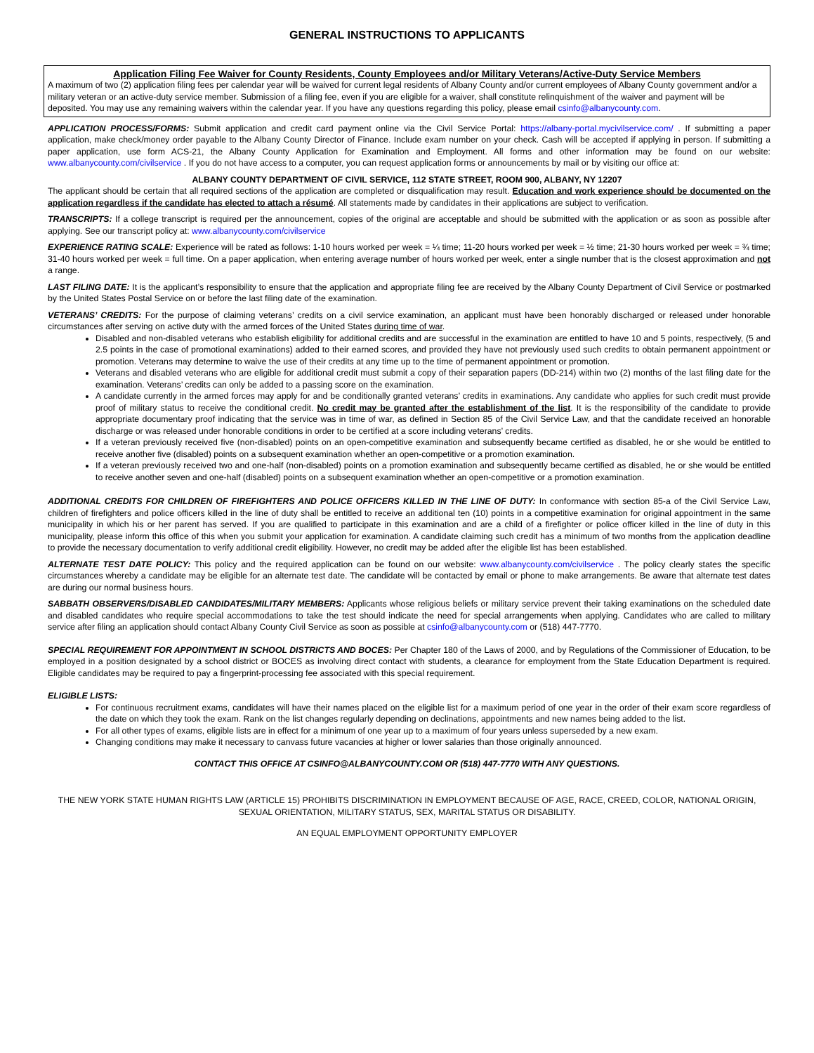GENERAL INSTRUCTIONS TO APPLICANTS
Application Filing Fee Waiver for County Residents, County Employees and/or Military Veterans/Active-Duty Service Members
A maximum of two (2) application filing fees per calendar year will be waived for current legal residents of Albany County and/or current employees of Albany County government and/or a military veteran or an active-duty service member. Submission of a filing fee, even if you are eligible for a waiver, shall constitute relinquishment of the waiver and payment will be deposited. You may use any remaining waivers within the calendar year. If you have any questions regarding this policy, please email csinfo@albanycounty.com.
APPLICATION PROCESS/FORMS: Submit application and credit card payment online via the Civil Service Portal: https://albany-portal.mycivilservice.com/ . If submitting a paper application, make check/money order payable to the Albany County Director of Finance. Include exam number on your check. Cash will be accepted if applying in person. If submitting a paper application, use form ACS-21, the Albany County Application for Examination and Employment. All forms and other information may be found on our website: www.albanycounty.com/civilservice . If you do not have access to a computer, you can request application forms or announcements by mail or by visiting our office at:
ALBANY COUNTY DEPARTMENT OF CIVIL SERVICE, 112 STATE STREET, ROOM 900, ALBANY, NY 12207
The applicant should be certain that all required sections of the application are completed or disqualification may result. Education and work experience should be documented on the application regardless if the candidate has elected to attach a résumé. All statements made by candidates in their applications are subject to verification.
TRANSCRIPTS: If a college transcript is required per the announcement, copies of the original are acceptable and should be submitted with the application or as soon as possible after applying. See our transcript policy at: www.albanycounty.com/civilservice
EXPERIENCE RATING SCALE: Experience will be rated as follows: 1-10 hours worked per week = ¼ time; 11-20 hours worked per week = ½ time; 21-30 hours worked per week = ¾ time; 31-40 hours worked per week = full time. On a paper application, when entering average number of hours worked per week, enter a single number that is the closest approximation and not a range.
LAST FILING DATE: It is the applicant’s responsibility to ensure that the application and appropriate filing fee are received by the Albany County Department of Civil Service or postmarked by the United States Postal Service on or before the last filing date of the examination.
VETERANS’ CREDITS: For the purpose of claiming veterans’ credits on a civil service examination, an applicant must have been honorably discharged or released under honorable circumstances after serving on active duty with the armed forces of the United States during time of war.
Disabled and non-disabled veterans who establish eligibility for additional credits and are successful in the examination are entitled to have 10 and 5 points, respectively, (5 and 2.5 points in the case of promotional examinations) added to their earned scores, and provided they have not previously used such credits to obtain permanent appointment or promotion. Veterans may determine to waive the use of their credits at any time up to the time of permanent appointment or promotion.
Veterans and disabled veterans who are eligible for additional credit must submit a copy of their separation papers (DD-214) within two (2) months of the last filing date for the examination. Veterans’ credits can only be added to a passing score on the examination.
A candidate currently in the armed forces may apply for and be conditionally granted veterans’ credits in examinations. Any candidate who applies for such credit must provide proof of military status to receive the conditional credit. No credit may be granted after the establishment of the list. It is the responsibility of the candidate to provide appropriate documentary proof indicating that the service was in time of war, as defined in Section 85 of the Civil Service Law, and that the candidate received an honorable discharge or was released under honorable conditions in order to be certified at a score including veterans’ credits.
If a veteran previously received five (non-disabled) points on an open-competitive examination and subsequently became certified as disabled, he or she would be entitled to receive another five (disabled) points on a subsequent examination whether an open-competitive or a promotion examination.
If a veteran previously received two and one-half (non-disabled) points on a promotion examination and subsequently became certified as disabled, he or she would be entitled to receive another seven and one-half (disabled) points on a subsequent examination whether an open-competitive or a promotion examination.
ADDITIONAL CREDITS FOR CHILDREN OF FIREFIGHTERS AND POLICE OFFICERS KILLED IN THE LINE OF DUTY: In conformance with section 85-a of the Civil Service Law, children of firefighters and police officers killed in the line of duty shall be entitled to receive an additional ten (10) points in a competitive examination for original appointment in the same municipality in which his or her parent has served. If you are qualified to participate in this examination and are a child of a firefighter or police officer killed in the line of duty in this municipality, please inform this office of this when you submit your application for examination. A candidate claiming such credit has a minimum of two months from the application deadline to provide the necessary documentation to verify additional credit eligibility. However, no credit may be added after the eligible list has been established.
ALTERNATE TEST DATE POLICY: This policy and the required application can be found on our website: www.albanycounty.com/civilservice . The policy clearly states the specific circumstances whereby a candidate may be eligible for an alternate test date. The candidate will be contacted by email or phone to make arrangements. Be aware that alternate test dates are during our normal business hours.
SABBATH OBSERVERS/DISABLED CANDIDATES/MILITARY MEMBERS: Applicants whose religious beliefs or military service prevent their taking examinations on the scheduled date and disabled candidates who require special accommodations to take the test should indicate the need for special arrangements when applying. Candidates who are called to military service after filing an application should contact Albany County Civil Service as soon as possible at csinfo@albanycounty.com or (518) 447-7770.
SPECIAL REQUIREMENT FOR APPOINTMENT IN SCHOOL DISTRICTS AND BOCES: Per Chapter 180 of the Laws of 2000, and by Regulations of the Commissioner of Education, to be employed in a position designated by a school district or BOCES as involving direct contact with students, a clearance for employment from the State Education Department is required. Eligible candidates may be required to pay a fingerprint-processing fee associated with this special requirement.
ELIGIBLE LISTS:
For continuous recruitment exams, candidates will have their names placed on the eligible list for a maximum period of one year in the order of their exam score regardless of the date on which they took the exam. Rank on the list changes regularly depending on declinations, appointments and new names being added to the list.
For all other types of exams, eligible lists are in effect for a minimum of one year up to a maximum of four years unless superseded by a new exam.
Changing conditions may make it necessary to canvass future vacancies at higher or lower salaries than those originally announced.
CONTACT THIS OFFICE AT CSINFO@ALBANYCOUNTY.COM OR (518) 447-7770 WITH ANY QUESTIONS.
THE NEW YORK STATE HUMAN RIGHTS LAW (ARTICLE 15) PROHIBITS DISCRIMINATION IN EMPLOYMENT BECAUSE OF AGE, RACE, CREED, COLOR, NATIONAL ORIGIN, SEXUAL ORIENTATION, MILITARY STATUS, SEX, MARITAL STATUS OR DISABILITY.
AN EQUAL EMPLOYMENT OPPORTUNITY EMPLOYER